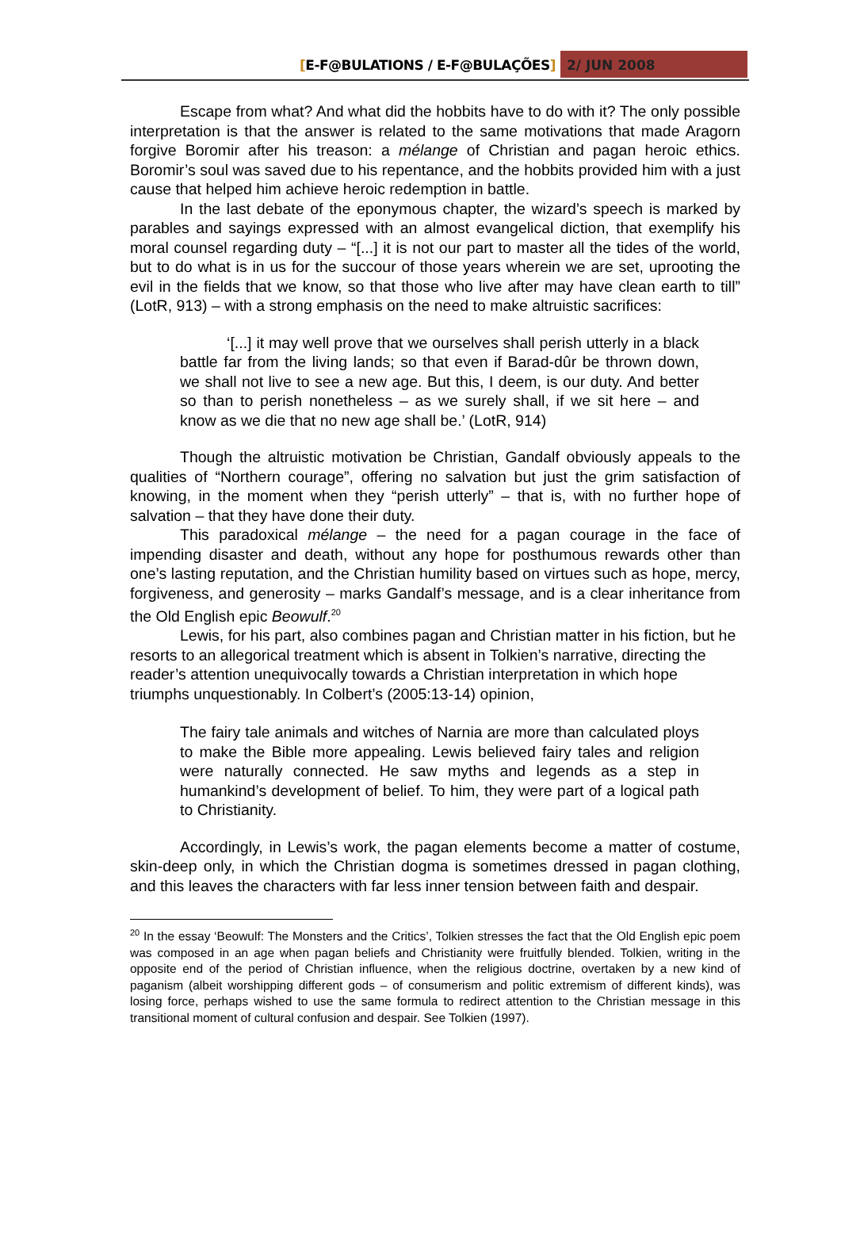[E-F@BULATIONS / E-F@BULAÇÕES] 2/ JUN 2008
Escape from what? And what did the hobbits have to do with it? The only possible interpretation is that the answer is related to the same motivations that made Aragorn forgive Boromir after his treason: a mélange of Christian and pagan heroic ethics. Boromir’s soul was saved due to his repentance, and the hobbits provided him with a just cause that helped him achieve heroic redemption in battle.
In the last debate of the eponymous chapter, the wizard’s speech is marked by parables and sayings expressed with an almost evangelical diction, that exemplify his moral counsel regarding duty – “[...] it is not our part to master all the tides of the world, but to do what is in us for the succour of those years wherein we are set, uprooting the evil in the fields that we know, so that those who live after may have clean earth to till” (LotR, 913) – with a strong emphasis on the need to make altruistic sacrifices:
‘[...] it may well prove that we ourselves shall perish utterly in a black battle far from the living lands; so that even if Barad-dûr be thrown down, we shall not live to see a new age. But this, I deem, is our duty. And better so than to perish nonetheless – as we surely shall, if we sit here – and know as we die that no new age shall be.’ (LotR, 914)
Though the altruistic motivation be Christian, Gandalf obviously appeals to the qualities of “Northern courage”, offering no salvation but just the grim satisfaction of knowing, in the moment when they “perish utterly” – that is, with no further hope of salvation – that they have done their duty.
This paradoxical mélange – the need for a pagan courage in the face of impending disaster and death, without any hope for posthumous rewards other than one’s lasting reputation, and the Christian humility based on virtues such as hope, mercy, forgiveness, and generosity – marks Gandalf’s message, and is a clear inheritance from the Old English epic Beowulf.<sup>20</sup>
Lewis, for his part, also combines pagan and Christian matter in his fiction, but he resorts to an allegorical treatment which is absent in Tolkien’s narrative, directing the reader’s attention unequivocally towards a Christian interpretation in which hope triumphs unquestionably. In Colbert’s (2005:13-14) opinion,
The fairy tale animals and witches of Narnia are more than calculated ploys to make the Bible more appealing. Lewis believed fairy tales and religion were naturally connected. He saw myths and legends as a step in humankind’s development of belief. To him, they were part of a logical path to Christianity.
Accordingly, in Lewis’s work, the pagan elements become a matter of costume, skin-deep only, in which the Christian dogma is sometimes dressed in pagan clothing, and this leaves the characters with far less inner tension between faith and despair.
<sup>20</sup> In the essay ‘Beowulf: The Monsters and the Critics’, Tolkien stresses the fact that the Old English epic poem was composed in an age when pagan beliefs and Christianity were fruitfully blended. Tolkien, writing in the opposite end of the period of Christian influence, when the religious doctrine, overtaken by a new kind of paganism (albeit worshipping different gods – of consumerism and politic extremism of different kinds), was losing force, perhaps wished to use the same formula to redirect attention to the Christian message in this transitional moment of cultural confusion and despair. See Tolkien (1997).